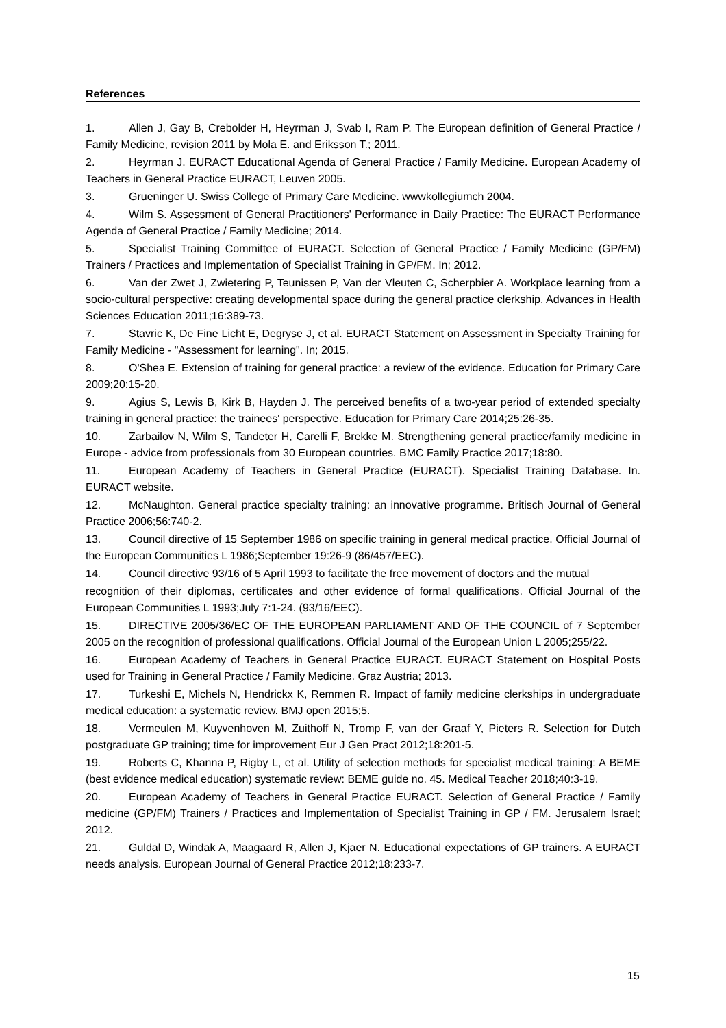References
1. Allen J, Gay B, Crebolder H, Heyrman J, Svab I, Ram P. The European definition of General Practice / Family Medicine, revision 2011 by Mola E. and Eriksson T.; 2011.
2. Heyrman J. EURACT Educational Agenda of General Practice / Family Medicine. European Academy of Teachers in General Practice EURACT, Leuven 2005.
3. Grueninger U. Swiss College of Primary Care Medicine. wwwkollegiumch 2004.
4. Wilm S. Assessment of General Practitioners' Performance in Daily Practice: The EURACT Performance Agenda of General Practice / Family Medicine; 2014.
5. Specialist Training Committee of EURACT. Selection of General Practice / Family Medicine (GP/FM) Trainers / Practices and Implementation of Specialist Training in GP/FM. In; 2012.
6. Van der Zwet J, Zwietering P, Teunissen P, Van der Vleuten C, Scherpbier A. Workplace learning from a socio-cultural perspective: creating developmental space during the general practice clerkship. Advances in Health Sciences Education 2011;16:389-73.
7. Stavric K, De Fine Licht E, Degryse J, et al. EURACT Statement on Assessment in Specialty Training for Family Medicine - "Assessment for learning". In; 2015.
8. O'Shea E. Extension of training for general practice: a review of the evidence. Education for Primary Care 2009;20:15-20.
9. Agius S, Lewis B, Kirk B, Hayden J. The perceived benefits of a two-year period of extended specialty training in general practice: the trainees' perspective. Education for Primary Care 2014;25:26-35.
10. Zarbailov N, Wilm S, Tandeter H, Carelli F, Brekke M. Strengthening general practice/family medicine in Europe - advice from professionals from 30 European countries. BMC Family Practice 2017;18:80.
11. European Academy of Teachers in General Practice (EURACT). Specialist Training Database. In. EURACT website.
12. McNaughton. General practice specialty training: an innovative programme. Britisch Journal of General Practice 2006;56:740-2.
13. Council directive of 15 September 1986 on specific training in general medical practice. Official Journal of the European Communities L 1986;September 19:26-9 (86/457/EEC).
14. Council directive 93/16 of 5 April 1993 to facilitate the free movement of doctors and the mutual
recognition of their diplomas, certificates and other evidence of formal qualifications. Official Journal of the European Communities L 1993;July 7:1-24. (93/16/EEC).
15. DIRECTIVE 2005/36/EC OF THE EUROPEAN PARLIAMENT AND OF THE COUNCIL of 7 September 2005 on the recognition of professional qualifications. Official Journal of the European Union L 2005;255/22.
16. European Academy of Teachers in General Practice EURACT. EURACT Statement on Hospital Posts used for Training in General Practice / Family Medicine. Graz Austria; 2013.
17. Turkeshi E, Michels N, Hendrickx K, Remmen R. Impact of family medicine clerkships in undergraduate medical education: a systematic review. BMJ open 2015;5.
18. Vermeulen M, Kuyvenhoven M, Zuithoff N, Tromp F, van der Graaf Y, Pieters R. Selection for Dutch postgraduate GP training; time for improvement Eur J Gen Pract 2012;18:201-5.
19. Roberts C, Khanna P, Rigby L, et al. Utility of selection methods for specialist medical training: A BEME (best evidence medical education) systematic review: BEME guide no. 45. Medical Teacher 2018;40:3-19.
20. European Academy of Teachers in General Practice EURACT. Selection of General Practice / Family medicine (GP/FM) Trainers / Practices and Implementation of Specialist Training in GP / FM. Jerusalem Israel; 2012.
21. Guldal D, Windak A, Maagaard R, Allen J, Kjaer N. Educational expectations of GP trainers. A EURACT needs analysis. European Journal of General Practice 2012;18:233-7.
15